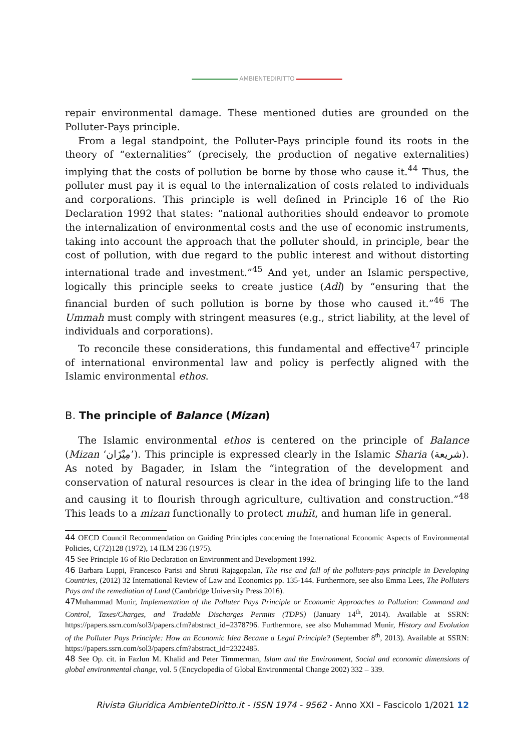AMBIENTEDIRITTO
repair environmental damage. These mentioned duties are grounded on the Polluter-Pays principle.
From a legal standpoint, the Polluter-Pays principle found its roots in the theory of “externalities” (precisely, the production of negative externalities) implying that the costs of pollution be borne by those who cause it.<sup>44</sup> Thus, the polluter must pay it is equal to the internalization of costs related to individuals and corporations. This principle is well defined in Principle 16 of the Rio Declaration 1992 that states: “national authorities should endeavor to promote the internalization of environmental costs and the use of economic instruments, taking into account the approach that the polluter should, in principle, bear the cost of pollution, with due regard to the public interest and without distorting international trade and investment.”<sup>45</sup> And yet, under an Islamic perspective, logically this principle seeks to create justice (Adl) by “ensuring that the financial burden of such pollution is borne by those who caused it.”<sup>46</sup> The Ummah must comply with stringent measures (e.g., strict liability, at the level of individuals and corporations).
To reconcile these considerations, this fundamental and effective<sup>47</sup> principle of international environmental law and policy is perfectly aligned with the Islamic environmental ethos.
B. The principle of Balance (Mizan)
The Islamic environmental ethos is centered on the principle of Balance (Mizan ‘مِيْزَان’). This principle is expressed clearly in the Islamic Sharia (شريعة). As noted by Bagader, in Islam the “integration of the development and conservation of natural resources is clear in the idea of bringing life to the land and causing it to flourish through agriculture, cultivation and construction.”<sup>48</sup> This leads to a mizan functionally to protect muhīt, and human life in general.
44 OECD Council Recommendation on Guiding Principles concerning the International Economic Aspects of Environmental Policies, C(72)128 (1972), 14 ILM 236 (1975).
45 See Principle 16 of Rio Declaration on Environment and Development 1992.
46 Barbara Luppi, Francesco Parisi and Shruti Rajagopalan, The rise and fall of the polluters-pays principle in Developing Countries, (2012) 32 International Review of Law and Economics pp. 135-144. Furthermore, see also Emma Lees, The Polluters Pays and the remediation of Land (Cambridge University Press 2016).
47 Muhammad Munir, Implementation of the Polluter Pays Principle or Economic Approaches to Pollution: Command and Control, Taxes/Charges, and Tradable Discharges Permits (TDPS) (January 14<sup>th</sup>, 2014). Available at SSRN: https://papers.ssrn.com/sol3/papers.cfm?abstract_id=2378796. Furthermore, see also Muhammad Munir, History and Evolution of the Polluter Pays Principle: How an Economic Idea Became a Legal Principle? (September 8<sup>th</sup>, 2013). Available at SSRN: https://papers.ssrn.com/sol3/papers.cfm?abstract_id=2322485.
48 See Op. cit. in Fazlun M. Khalid and Peter Timmerman, Islam and the Environment, Social and economic dimensions of global environmental change, vol. 5 (Encyclopedia of Global Environmental Change 2002) 332 – 339.
Rivista Giuridica AmbienteDiritto.it - ISSN 1974 - 9562 - Anno XXI – Fascicolo 1/2021 12